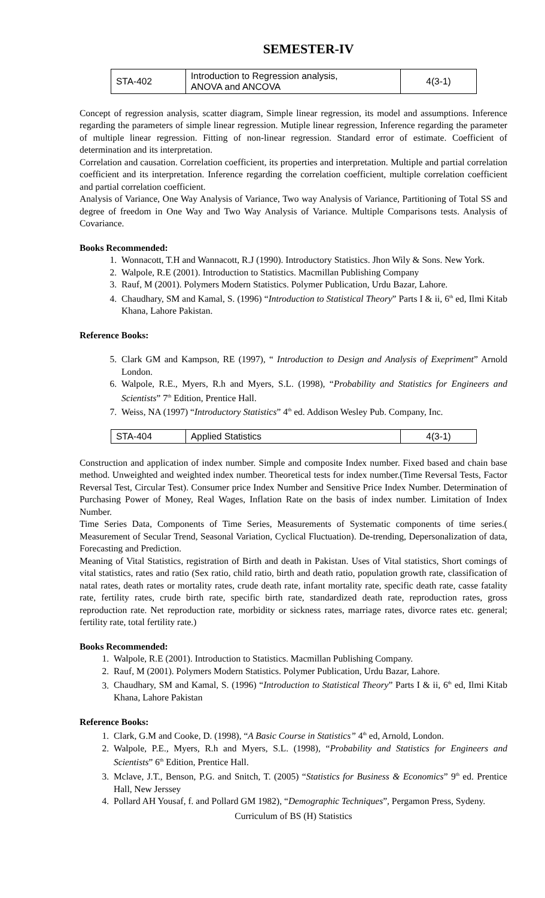SEMESTER-IV
| STA-402 | Introduction to Regression analysis, ANOVA and ANCOVA | 4(3-1) |
Concept of regression analysis, scatter diagram, Simple linear regression, its model and assumptions. Inference regarding the parameters of simple linear regression. Mutiple linear regression, Inference regarding the parameter of multiple linear regression. Fitting of non-linear regression. Standard error of estimate. Coefficient of determination and its interpretation.
Correlation and causation. Correlation coefficient, its properties and interpretation. Multiple and partial correlation coefficient and its interpretation. Inference regarding the correlation coefficient, multiple correlation coefficient and partial correlation coefficient.
Analysis of Variance, One Way Analysis of Variance, Two way Analysis of Variance, Partitioning of Total SS and degree of freedom in One Way and Two Way Analysis of Variance. Multiple Comparisons tests. Analysis of Covariance.
Books Recommended:
1. Wonnacott, T.H and Wannacott, R.J (1990). Introductory Statistics. Jhon Wily & Sons. New York.
2. Walpole, R.E (2001). Introduction to Statistics. Macmillan Publishing Company
3. Rauf, M (2001). Polymers Modern Statistics. Polymer Publication, Urdu Bazar, Lahore.
4. Chaudhary, SM and Kamal, S. (1996) “Introduction to Statistical Theory” Parts I & ii, 6<sup>th</sup> ed, Ilmi Kitab Khana, Lahore Pakistan.
Reference Books:
5. Clark GM and Kampson, RE (1997), “ Introduction to Design and Analysis of Exepriment” Arnold London.
6. Walpole, R.E., Myers, R.h and Myers, S.L. (1998), “Probability and Statistics for Engineers and Scientists” 7<sup>th</sup> Edition, Prentice Hall.
7. Weiss, NA (1997) “Introductory Statistics” 4<sup>th</sup> ed. Addison Wesley Pub. Company, Inc.
| STA-404 | Applied Statistics | 4(3-1) |
Construction and application of index number. Simple and composite Index number. Fixed based and chain base method. Unweighted and weighted index number. Theoretical tests for index number.(Time Reversal Tests, Factor Reversal Test, Circular Test). Consumer price Index Number and Sensitive Price Index Number. Determination of Purchasing Power of Money, Real Wages, Inflation Rate on the basis of index number. Limitation of Index Number.
Time Series Data, Components of Time Series, Measurements of Systematic components of time series.( Measurement of Secular Trend, Seasonal Variation, Cyclical Fluctuation). De-trending, Depersonalization of data, Forecasting and Prediction.
Meaning of Vital Statistics, registration of Birth and death in Pakistan. Uses of Vital statistics, Short comings of vital statistics, rates and ratio (Sex ratio, child ratio, birth and death ratio, population growth rate, classification of natal rates, death rates or mortality rates, crude death rate, infant mortality rate, specific death rate, casse fatality rate, fertility rates, crude birth rate, specific birth rate, standardized death rate, reproduction rates, gross reproduction rate. Net reproduction rate, morbidity or sickness rates, marriage rates, divorce rates etc. general; fertility rate, total fertility rate.)
Books Recommended:
1. Walpole, R.E (2001). Introduction to Statistics. Macmillan Publishing Company.
2. Rauf, M (2001). Polymers Modern Statistics. Polymer Publication, Urdu Bazar, Lahore.
3. Chaudhary, SM and Kamal, S. (1996) “Introduction to Statistical Theory” Parts I & ii, 6<sup>th</sup> ed, Ilmi Kitab Khana, Lahore Pakistan
Reference Books:
1. Clark, G.M and Cooke, D. (1998), “A Basic Course in Statistics” 4<sup>th</sup> ed, Arnold, London.
2. Walpole, P.E., Myers, R.h and Myers, S.L. (1998), “Probability and Statistics for Engineers and Scientists” 6<sup>th</sup> Edition, Prentice Hall.
3. Mclave, J.T., Benson, P.G. and Snitch, T. (2005) “Statistics for Business & Economics” 9<sup>th</sup> ed. Prentice Hall, New Jerssey
4. Pollard AH Yousaf, f. and Pollard GM 1982), “Demographic Techniques”, Pergamon Press, Sydeny.
Curriculum of BS (H) Statistics